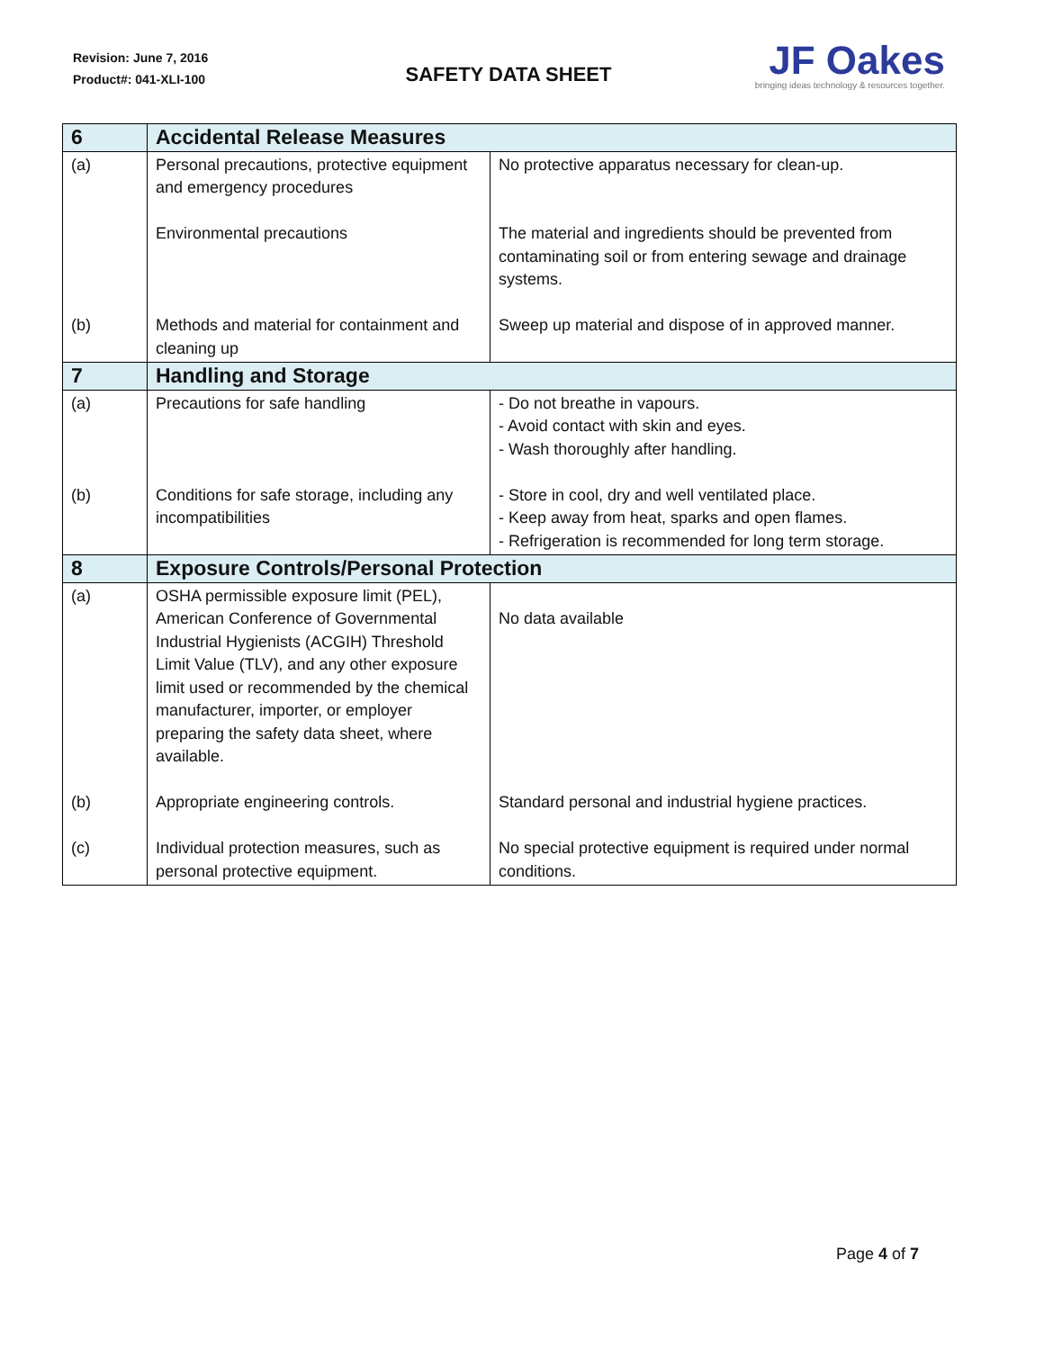Revision: June 7, 2016
Product#: 041-XLI-100
SAFETY DATA SHEET
JF Oakes
bringing ideas technology & resources together.
| 6 | Accidental Release Measures | |
| --- | --- | --- |
| (a) (b) | Personal precautions, protective equipment and emergency procedures Environmental precautions Methods and material for containment and cleaning up | No protective apparatus necessary for clean-up. The material and ingredients should be prevented from contaminating soil or from entering sewage and drainage systems. Sweep up material and dispose of in approved manner. |
| 7 | Handling and Storage | |
| (a) (b) | Precautions for safe handling Conditions for safe storage, including any incompatibilities | - Do not breathe in vapours. - Avoid contact with skin and eyes. - Wash thoroughly after handling. - Store in cool, dry and well ventilated place. - Keep away from heat, sparks and open flames. - Refrigeration is recommended for long term storage. |
| 8 | Exposure Controls/Personal Protection | |
| (a) (b) (c) | OSHA permissible exposure limit (PEL), American Conference of Governmental Industrial Hygienists (ACGIH) Threshold Limit Value (TLV), and any other exposure limit used or recommended by the chemical manufacturer, importer, or employer preparing the safety data sheet, where available. Appropriate engineering controls. Individual protection measures, such as personal protective equipment. | No data available Standard personal and industrial hygiene practices. No special protective equipment is required under normal conditions. |
Page 4 of 7